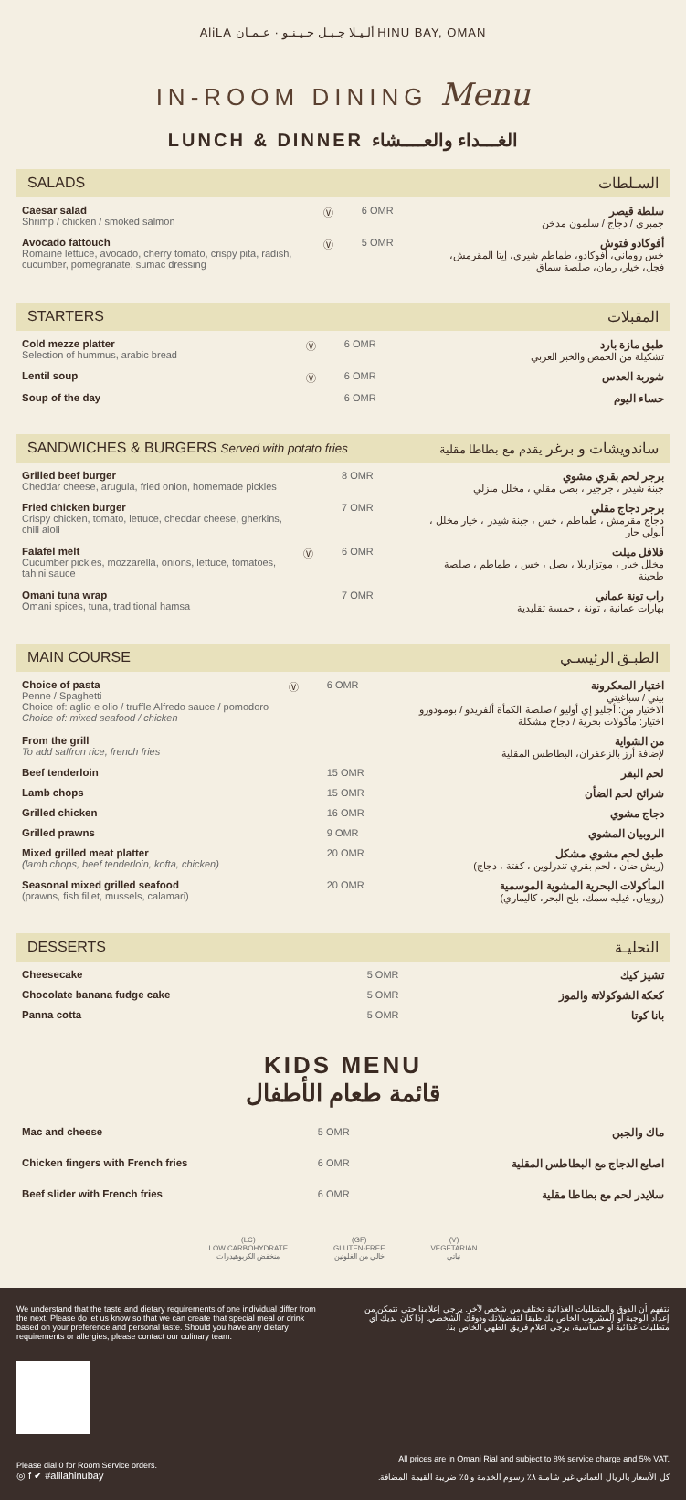AliLA ألـيـلا جـبـل حـيـنـو · عـمـان HINU BAY, OMAN
IN-ROOM DINING Menu
LUNCH & DINNER الغـــداء والعــــشاء
SALADS السـلطات
| Caesar salad Shrimp / chicken / smoked salmon | Ⓥ | 6 OMR | سلطة قيصر جمبري / دجاج / سلمون مدخن |
| Avocado fattouch Romaine lettuce, avocado, cherry tomato, crispy pita, radish, cucumber, pomegranate, sumac dressing | Ⓥ | 5 OMR | أفوكادو فتوش خس روماني، أفوكادو، طماطم شيري، إيتا المقرمش، فجل، خيار، رمان، صلصة سماق |
STARTERS المقبلات
| Cold mezze platter Selection of hummus, arabic bread | Ⓥ | 6 OMR | طبق مازة بارد تشكيلة من الحمص والخبز العربي |
| Lentil soup | Ⓥ | 6 OMR | شوربة العدس |
| Soup of the day | | 6 OMR | حساء اليوم |
SANDWICHES & BURGERS Served with potato fries ساندويشات و برغر يقدم مع بطاطا مقلية
| Grilled beef burger Cheddar cheese, arugula, fried onion, homemade pickles | | 8 OMR | برجر لحم بقري مشوي جبنة شيدر ، جرجير ، بصل مقلي ، مخلل منزلي |
| Fried chicken burger Crispy chicken, tomato, lettuce, cheddar cheese, gherkins, chili aioli | | 7 OMR | برجر دجاج مقلي دجاج مقرمش ، طماطم ، خس ، جبنة شيدر ، خيار مخلل ، أيولي حار |
| Falafel melt Cucumber pickles, mozzarella, onions, lettuce, tomatoes, tahini sauce | Ⓥ | 6 OMR | فلافل ميلت مخلل خيار ، موتزاريلا ، بصل ، خس ، طماطم ، صلصة طحينة |
| Omani tuna wrap Omani spices, tuna, traditional hamsa | | 7 OMR | راب تونة عماني بهارات عمانية ، تونة ، حمسة تقليدية |
MAIN COURSE الطبـق الرئيسـي
| Choice of pasta Penne / Spaghetti Choice of: aglio e olio / truffle Alfredo sauce / pomodoro Choice of: mixed seafood / chicken | Ⓥ | 6 OMR | اختيار المعكرونة بيني / سباغيتي الاختيار من: أجليو إي أوليو / صلصة الكمأة ألفريدو / بومودورو اختيار: مأكولات بحرية / دجاج مشكلة |
| From the grill To add saffron rice, french fries | | | من الشواية لإضافة أرز بالزعفران، البطاطس المقلية |
| Beef tenderloin | | 15 OMR | لحم البقر |
| Lamb chops | | 15 OMR | شرائح لحم الضأن |
| Grilled chicken | | 16 OMR | دجاج مشوي |
| Grilled prawns | | 9 OMR | الروبيان المشوي |
| Mixed grilled meat platter (lamb chops, beef tenderloin, kofta, chicken) | | 20 OMR | طبق لحم مشوي مشكل (ريش ضأن ، لحم بقري تندرلوين ، كفتة ، دجاج) |
| Seasonal mixed grilled seafood (prawns, fish fillet, mussels, calamari) | | 20 OMR | المأكولات البحرية المشوية الموسمية (روبيان، فيليه سمك، بلح البحر، كاليماري) |
DESSERTS التحليـة
| Cheesecake | | 5 OMR | تشيز كيك |
| Chocolate banana fudge cake | | 5 OMR | كعكة الشوكولاتة والموز |
| Panna cotta | | 5 OMR | بانا كوتا |
KIDS MENU
قائمة طعام الأطفال
| Mac and cheese | 5 OMR | ماك والجبن |
| Chicken fingers with French fries | 6 OMR | اصابع الدجاج مع البطاطس المقلية |
| Beef slider with French fries | 6 OMR | سلايدر لحم مع بطاطا مقلية |
(LC)
LOW CARBOHYDRATE
منخفض الكربوهيدرات
(GF)
GLUTEN-FREE
خالي من الغلوتين
(V)
VEGETARIAN
نباتي
We understand that the taste and dietary requirements of one individual differ from the next. Please do let us know so that we can create that special meal or drink based on your preference and personal taste. Should you have any dietary requirements or allergies, please contact our culinary team.
نتفهم أن الذوق والمتطلبات الغذائية تختلف من شخص لآخر. يرجى إعلامنا حتى نتمكن من إعداد الوجبة أو المشروب الخاص بك طبقا لتفضيلاتك وذوقك الشخصي. إذا كان لديك أي متطلبات غذائية أو حساسية، يرجى اعلام فريق الطهي الخاص بنا.
Please dial 0 for Room Service orders.
◎ f ✔ #alilahinubay
All prices are in Omani Rial and subject to 8% service charge and 5% VAT.
كل الأسعار بالريال العماني غير شاملة ٨٪ رسوم الخدمة و ٥٪ ضريبة القيمة المضافة.